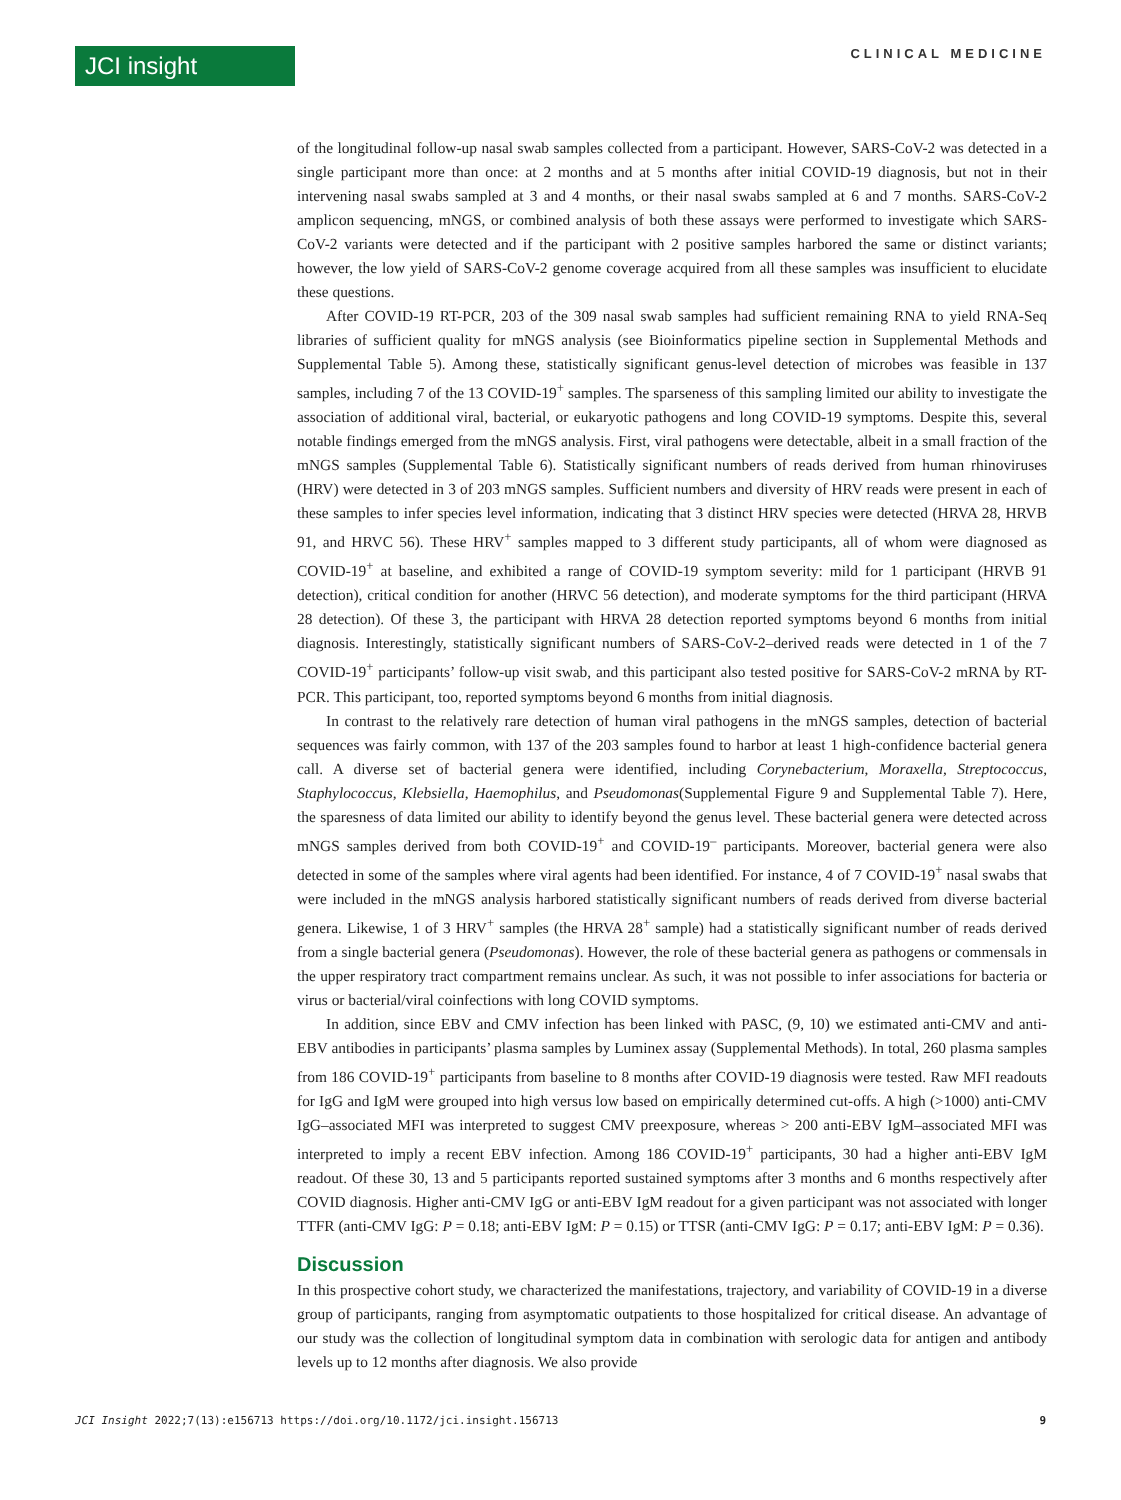JCI insight
CLINICAL MEDICINE
of the longitudinal follow-up nasal swab samples collected from a participant. However, SARS-CoV-2 was detected in a single participant more than once: at 2 months and at 5 months after initial COVID-19 diagnosis, but not in their intervening nasal swabs sampled at 3 and 4 months, or their nasal swabs sampled at 6 and 7 months. SARS-CoV-2 amplicon sequencing, mNGS, or combined analysis of both these assays were performed to investigate which SARS-CoV-2 variants were detected and if the participant with 2 positive samples harbored the same or distinct variants; however, the low yield of SARS-CoV-2 genome coverage acquired from all these samples was insufficient to elucidate these questions.
After COVID-19 RT-PCR, 203 of the 309 nasal swab samples had sufficient remaining RNA to yield RNA-Seq libraries of sufficient quality for mNGS analysis (see Bioinformatics pipeline section in Supplemental Methods and Supplemental Table 5). Among these, statistically significant genus-level detection of microbes was feasible in 137 samples, including 7 of the 13 COVID-19<sup>+</sup> samples. The sparseness of this sampling limited our ability to investigate the association of additional viral, bacterial, or eukaryotic pathogens and long COVID-19 symptoms. Despite this, several notable findings emerged from the mNGS analysis. First, viral pathogens were detectable, albeit in a small fraction of the mNGS samples (Supplemental Table 6). Statistically significant numbers of reads derived from human rhinoviruses (HRV) were detected in 3 of 203 mNGS samples. Sufficient numbers and diversity of HRV reads were present in each of these samples to infer species level information, indicating that 3 distinct HRV species were detected (HRVA 28, HRVB 91, and HRVC 56). These HRV<sup>+</sup> samples mapped to 3 different study participants, all of whom were diagnosed as COVID-19<sup>+</sup> at baseline, and exhibited a range of COVID-19 symptom severity: mild for 1 participant (HRVB 91 detection), critical condition for another (HRVC 56 detection), and moderate symptoms for the third participant (HRVA 28 detection). Of these 3, the participant with HRVA 28 detection reported symptoms beyond 6 months from initial diagnosis. Interestingly, statistically significant numbers of SARS-CoV-2–derived reads were detected in 1 of the 7 COVID-19<sup>+</sup> participants’ follow-up visit swab, and this participant also tested positive for SARS-CoV-2 mRNA by RT-PCR. This participant, too, reported symptoms beyond 6 months from initial diagnosis.
In contrast to the relatively rare detection of human viral pathogens in the mNGS samples, detection of bacterial sequences was fairly common, with 137 of the 203 samples found to harbor at least 1 high-confidence bacterial genera call. A diverse set of bacterial genera were identified, including Corynebacterium, Moraxella, Streptococcus, Staphylococcus, Klebsiella, Haemophilus, and Pseudomonas(Supplemental Figure 9 and Supplemental Table 7). Here, the sparesness of data limited our ability to identify beyond the genus level. These bacterial genera were detected across mNGS samples derived from both COVID-19<sup>+</sup> and COVID-19<sup>–</sup> participants. Moreover, bacterial genera were also detected in some of the samples where viral agents had been identified. For instance, 4 of 7 COVID-19<sup>+</sup> nasal swabs that were included in the mNGS analysis harbored statistically significant numbers of reads derived from diverse bacterial genera. Likewise, 1 of 3 HRV<sup>+</sup> samples (the HRVA 28<sup>+</sup> sample) had a statistically significant number of reads derived from a single bacterial genera (Pseudomonas). However, the role of these bacterial genera as pathogens or commensals in the upper respiratory tract compartment remains unclear. As such, it was not possible to infer associations for bacteria or virus or bacterial/viral coinfections with long COVID symptoms.
In addition, since EBV and CMV infection has been linked with PASC, (9, 10) we estimated anti-CMV and anti-EBV antibodies in participants’ plasma samples by Luminex assay (Supplemental Methods). In total, 260 plasma samples from 186 COVID-19<sup>+</sup> participants from baseline to 8 months after COVID-19 diagnosis were tested. Raw MFI readouts for IgG and IgM were grouped into high versus low based on empirically determined cut-offs. A high (>1000) anti-CMV IgG–associated MFI was interpreted to suggest CMV preexposure, whereas > 200 anti-EBV IgM–associated MFI was interpreted to imply a recent EBV infection. Among 186 COVID-19<sup>+</sup> participants, 30 had a higher anti-EBV IgM readout. Of these 30, 13 and 5 participants reported sustained symptoms after 3 months and 6 months respectively after COVID diagnosis. Higher anti-CMV IgG or anti-EBV IgM readout for a given participant was not associated with longer TTFR (anti-CMV IgG: P = 0.18; anti-EBV IgM: P = 0.15) or TTSR (anti-CMV IgG: P = 0.17; anti-EBV IgM: P = 0.36).
Discussion
In this prospective cohort study, we characterized the manifestations, trajectory, and variability of COVID-19 in a diverse group of participants, ranging from asymptomatic outpatients to those hospitalized for critical disease. An advantage of our study was the collection of longitudinal symptom data in combination with serologic data for antigen and antibody levels up to 12 months after diagnosis. We also provide
JCI Insight 2022;7(13):e156713 https://doi.org/10.1172/jci.insight.156713 9